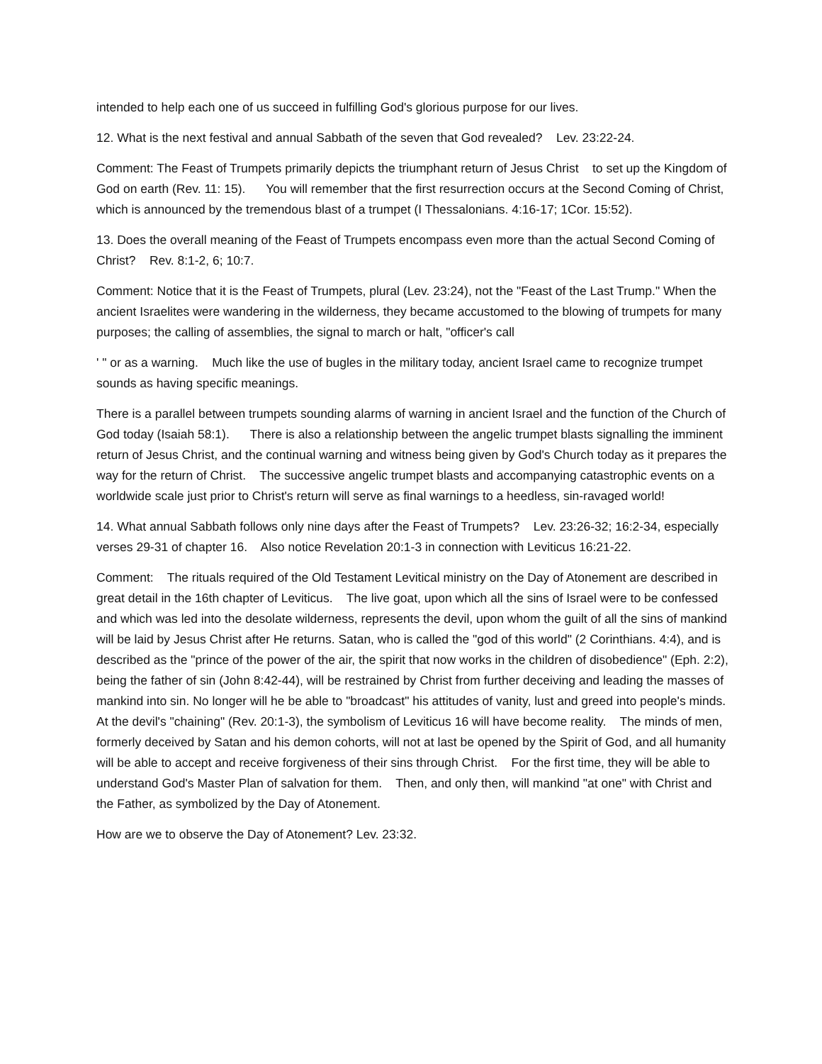intended to help each one of us succeed in fulfilling God's glorious purpose for our lives.
12. What is the next festival and annual Sabbath of the seven that God revealed? Lev. 23:22-24.
Comment: The Feast of Trumpets primarily depicts the triumphant return of Jesus Christ to set up the Kingdom of God on earth (Rev. 11: 15). You will remember that the first resurrection occurs at the Second Coming of Christ, which is announced by the tremendous blast of a trumpet (I Thessalonians. 4:16-17; 1Cor. 15:52).
13. Does the overall meaning of the Feast of Trumpets encompass even more than the actual Second Coming of Christ? Rev. 8:1-2, 6; 10:7.
Comment: Notice that it is the Feast of Trumpets, plural (Lev. 23:24), not the "Feast of the Last Trump." When the ancient Israelites were wandering in the wilderness, they became accustomed to the blowing of trumpets for many purposes; the calling of assemblies, the signal to march or halt, "officer's call
' " or as a warning. Much like the use of bugles in the military today, ancient Israel came to recognize trumpet sounds as having specific meanings.
There is a parallel between trumpets sounding alarms of warning in ancient Israel and the function of the Church of God today (Isaiah 58:1). There is also a relationship between the angelic trumpet blasts signalling the imminent return of Jesus Christ, and the continual warning and witness being given by God's Church today as it prepares the way for the return of Christ. The successive angelic trumpet blasts and accompanying catastrophic events on a worldwide scale just prior to Christ's return will serve as final warnings to a heedless, sin-ravaged world!
14. What annual Sabbath follows only nine days after the Feast of Trumpets? Lev. 23:26-32; 16:2-34, especially verses 29-31 of chapter 16. Also notice Revelation 20:1-3 in connection with Leviticus 16:21-22.
Comment: The rituals required of the Old Testament Levitical ministry on the Day of Atonement are described in great detail in the 16th chapter of Leviticus. The live goat, upon which all the sins of Israel were to be confessed and which was led into the desolate wilderness, represents the devil, upon whom the guilt of all the sins of mankind will be laid by Jesus Christ after He returns. Satan, who is called the "god of this world" (2 Corinthians. 4:4), and is described as the "prince of the power of the air, the spirit that now works in the children of disobedience" (Eph. 2:2), being the father of sin (John 8:42-44), will be restrained by Christ from further deceiving and leading the masses of mankind into sin. No longer will he be able to "broadcast" his attitudes of vanity, lust and greed into people's minds. At the devil's "chaining" (Rev. 20:1-3), the symbolism of Leviticus 16 will have become reality. The minds of men, formerly deceived by Satan and his demon cohorts, will not at last be opened by the Spirit of God, and all humanity will be able to accept and receive forgiveness of their sins through Christ. For the first time, they will be able to understand God's Master Plan of salvation for them. Then, and only then, will mankind "at one" with Christ and the Father, as symbolized by the Day of Atonement.
How are we to observe the Day of Atonement? Lev. 23:32.